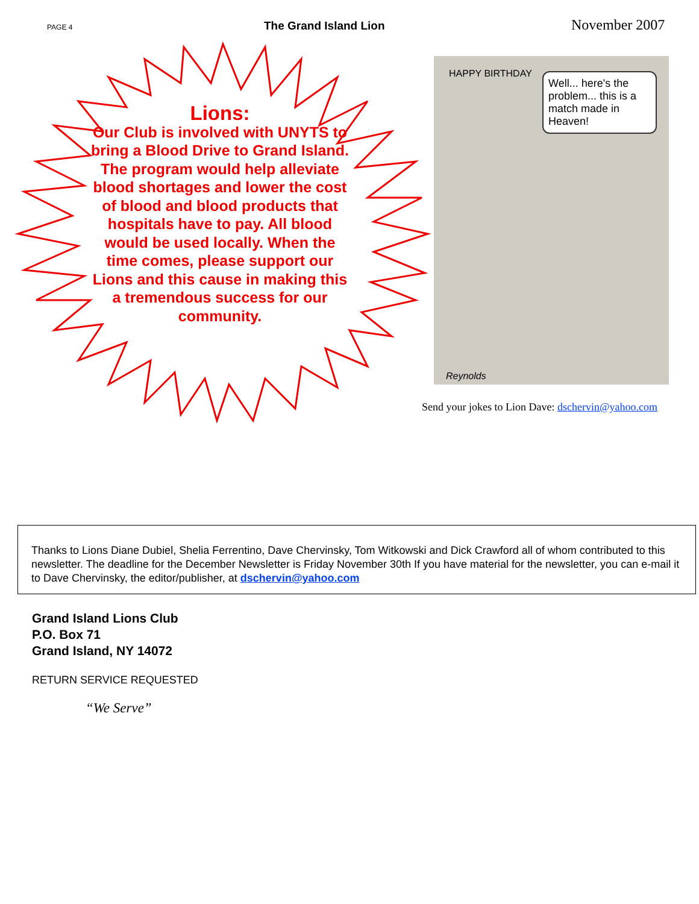PAGE 4 The Grand Island Lion November 2007
Lions:
Our Club is involved with UNYTS to bring a Blood Drive to Grand Island. The program would help alleviate blood shortages and lower the cost of blood and blood products that hospitals have to pay. All blood would be used locally. When the time comes, please support our Lions and this cause in making this a tremendous success for our community.
HAPPY BIRTHDAY
Well... here's the problem... this is a match made in Heaven!
Reynolds
Send your jokes to Lion Dave: dschervin@yahoo.com
Thanks to Lions Diane Dubiel, Shelia Ferrentino, Dave Chervinsky, Tom Witkowski and Dick Crawford all of whom contributed to this newsletter. The deadline for the December Newsletter is Friday November 30th If you have material for the newsletter, you can e-mail it to Dave Chervinsky, the editor/publisher, at dschervin@yahoo.com
Grand Island Lions Club
P.O. Box 71
Grand Island, NY 14072
RETURN SERVICE REQUESTED
“We Serve”